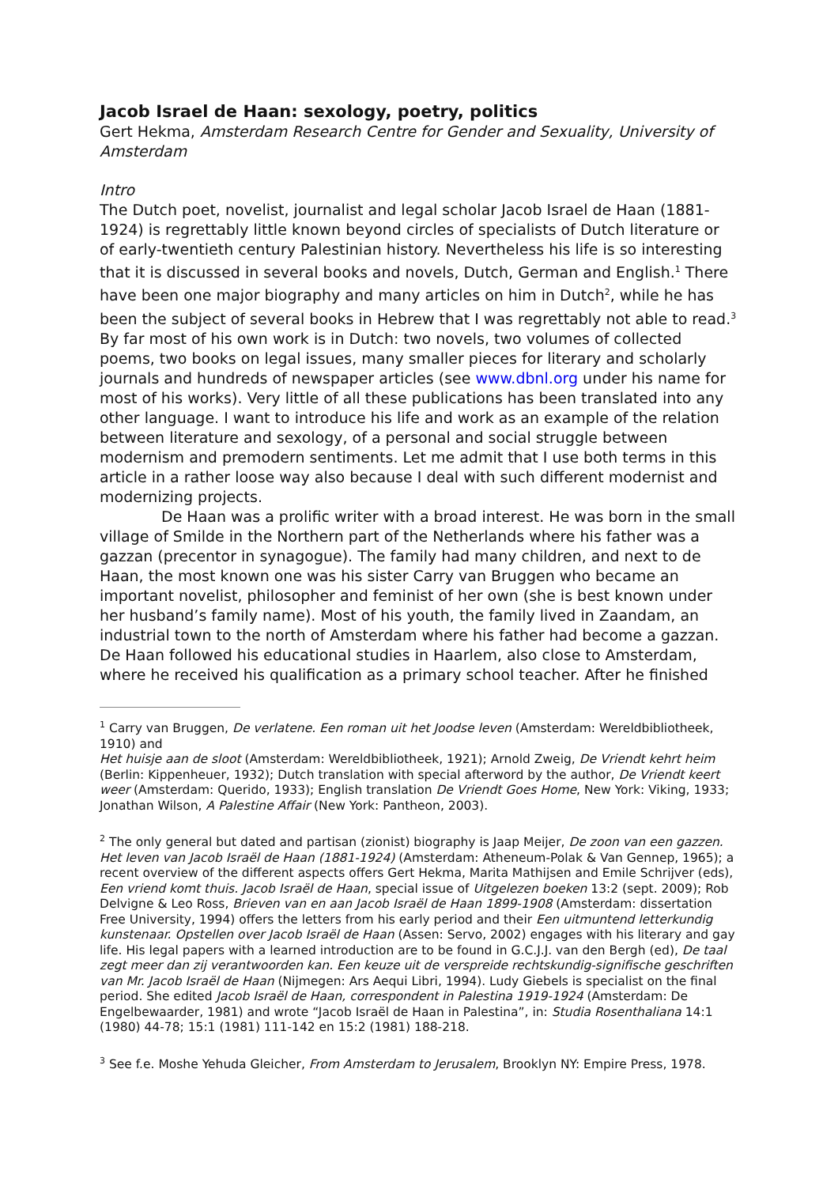Jacob Israel de Haan: sexology, poetry, politics
Gert Hekma, Amsterdam Research Centre for Gender and Sexuality, University of Amsterdam
Intro
The Dutch poet, novelist, journalist and legal scholar Jacob Israel de Haan (1881-1924) is regrettably little known beyond circles of specialists of Dutch literature or of early-twentieth century Palestinian history. Nevertheless his life is so interesting that it is discussed in several books and novels, Dutch, German and English.<sup>1</sup> There have been one major biography and many articles on him in Dutch<sup>2</sup>, while he has been the subject of several books in Hebrew that I was regrettably not able to read.<sup>3</sup> By far most of his own work is in Dutch: two novels, two volumes of collected poems, two books on legal issues, many smaller pieces for literary and scholarly journals and hundreds of newspaper articles (see www.dbnl.org under his name for most of his works). Very little of all these publications has been translated into any other language. I want to introduce his life and work as an example of the relation between literature and sexology, of a personal and social struggle between modernism and premodern sentiments. Let me admit that I use both terms in this article in a rather loose way also because I deal with such different modernist and modernizing projects.
De Haan was a prolific writer with a broad interest. He was born in the small village of Smilde in the Northern part of the Netherlands where his father was a gazzan (precentor in synagogue). The family had many children, and next to de Haan, the most known one was his sister Carry van Bruggen who became an important novelist, philosopher and feminist of her own (she is best known under her husband’s family name). Most of his youth, the family lived in Zaandam, an industrial town to the north of Amsterdam where his father had become a gazzan. De Haan followed his educational studies in Haarlem, also close to Amsterdam, where he received his qualification as a primary school teacher. After he finished
<sup>1</sup> Carry van Bruggen, De verlatene. Een roman uit het Joodse leven (Amsterdam: Wereldbibliotheek, 1910) and
Het huisje aan de sloot (Amsterdam: Wereldbibliotheek, 1921); Arnold Zweig, De Vriendt kehrt heim (Berlin: Kippenheuer, 1932); Dutch translation with special afterword by the author, De Vriendt keert weer (Amsterdam: Querido, 1933); English translation De Vriendt Goes Home, New York: Viking, 1933; Jonathan Wilson, A Palestine Affair (New York: Pantheon, 2003).
<sup>2</sup> The only general but dated and partisan (zionist) biography is Jaap Meijer, De zoon van een gazzen. Het leven van Jacob Israël de Haan (1881-1924) (Amsterdam: Atheneum-Polak & Van Gennep, 1965); a recent overview of the different aspects offers Gert Hekma, Marita Mathijsen and Emile Schrijver (eds), Een vriend komt thuis. Jacob Israël de Haan, special issue of Uitgelezen boeken 13:2 (sept. 2009); Rob Delvigne & Leo Ross, Brieven van en aan Jacob Israël de Haan 1899-1908 (Amsterdam: dissertation Free University, 1994) offers the letters from his early period and their Een uitmuntend letterkundig kunstenaar. Opstellen over Jacob Israël de Haan (Assen: Servo, 2002) engages with his literary and gay life. His legal papers with a learned introduction are to be found in G.C.J.J. van den Bergh (ed), De taal zegt meer dan zij verantwoorden kan. Een keuze uit de verspreide rechtskundig-signifische geschriften van Mr. Jacob Israël de Haan (Nijmegen: Ars Aequi Libri, 1994). Ludy Giebels is specialist on the final period. She edited Jacob Israël de Haan, correspondent in Palestina 1919-1924 (Amsterdam: De Engelbewaarder, 1981) and wrote “Jacob Israël de Haan in Palestina”, in: Studia Rosenthaliana 14:1 (1980) 44-78; 15:1 (1981) 111-142 en 15:2 (1981) 188-218.
<sup>3</sup> See f.e. Moshe Yehuda Gleicher, From Amsterdam to Jerusalem, Brooklyn NY: Empire Press, 1978.